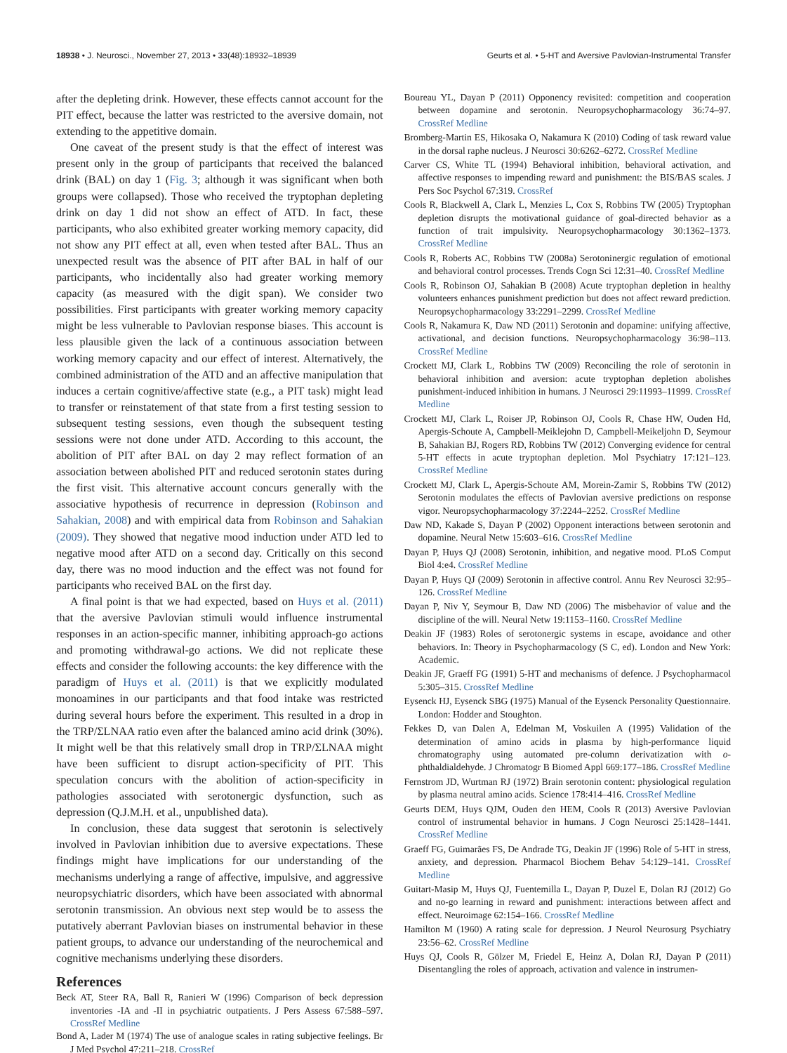18938 • J. Neurosci., November 27, 2013 • 33(48):18932–18939 Geurts et al. • 5-HT and Aversive Pavlovian-Instrumental Transfer
after the depleting drink. However, these effects cannot account for the PIT effect, because the latter was restricted to the aversive domain, not extending to the appetitive domain.
One caveat of the present study is that the effect of interest was present only in the group of participants that received the balanced drink (BAL) on day 1 (Fig. 3; although it was significant when both groups were collapsed). Those who received the tryptophan depleting drink on day 1 did not show an effect of ATD. In fact, these participants, who also exhibited greater working memory capacity, did not show any PIT effect at all, even when tested after BAL. Thus an unexpected result was the absence of PIT after BAL in half of our participants, who incidentally also had greater working memory capacity (as measured with the digit span). We consider two possibilities. First participants with greater working memory capacity might be less vulnerable to Pavlovian response biases. This account is less plausible given the lack of a continuous association between working memory capacity and our effect of interest. Alternatively, the combined administration of the ATD and an affective manipulation that induces a certain cognitive/affective state (e.g., a PIT task) might lead to transfer or reinstatement of that state from a first testing session to subsequent testing sessions, even though the subsequent testing sessions were not done under ATD. According to this account, the abolition of PIT after BAL on day 2 may reflect formation of an association between abolished PIT and reduced serotonin states during the first visit. This alternative account concurs generally with the associative hypothesis of recurrence in depression (Robinson and Sahakian, 2008) and with empirical data from Robinson and Sahakian (2009). They showed that negative mood induction under ATD led to negative mood after ATD on a second day. Critically on this second day, there was no mood induction and the effect was not found for participants who received BAL on the first day.
A final point is that we had expected, based on Huys et al. (2011) that the aversive Pavlovian stimuli would influence instrumental responses in an action-specific manner, inhibiting approach-go actions and promoting withdrawal-go actions. We did not replicate these effects and consider the following accounts: the key difference with the paradigm of Huys et al. (2011) is that we explicitly modulated monoamines in our participants and that food intake was restricted during several hours before the experiment. This resulted in a drop in the TRP/ΣLNAA ratio even after the balanced amino acid drink (30%). It might well be that this relatively small drop in TRP/ΣLNAA might have been sufficient to disrupt action-specificity of PIT. This speculation concurs with the abolition of action-specificity in pathologies associated with serotonergic dysfunction, such as depression (Q.J.M.H. et al., unpublished data).
In conclusion, these data suggest that serotonin is selectively involved in Pavlovian inhibition due to aversive expectations. These findings might have implications for our understanding of the mechanisms underlying a range of affective, impulsive, and aggressive neuropsychiatric disorders, which have been associated with abnormal serotonin transmission. An obvious next step would be to assess the putatively aberrant Pavlovian biases on instrumental behavior in these patient groups, to advance our understanding of the neurochemical and cognitive mechanisms underlying these disorders.
References
Beck AT, Steer RA, Ball R, Ranieri W (1996) Comparison of beck depression inventories -IA and -II in psychiatric outpatients. J Pers Assess 67:588–597. CrossRef Medline
Bond A, Lader M (1974) The use of analogue scales in rating subjective feelings. Br J Med Psychol 47:211–218. CrossRef
Boureau YL, Dayan P (2011) Opponency revisited: competition and cooperation between dopamine and serotonin. Neuropsychopharmacology 36:74–97. CrossRef Medline
Bromberg-Martin ES, Hikosaka O, Nakamura K (2010) Coding of task reward value in the dorsal raphe nucleus. J Neurosci 30:6262–6272. CrossRef Medline
Carver CS, White TL (1994) Behavioral inhibition, behavioral activation, and affective responses to impending reward and punishment: the BIS/BAS scales. J Pers Soc Psychol 67:319. CrossRef
Cools R, Blackwell A, Clark L, Menzies L, Cox S, Robbins TW (2005) Tryptophan depletion disrupts the motivational guidance of goal-directed behavior as a function of trait impulsivity. Neuropsychopharmacology 30:1362–1373. CrossRef Medline
Cools R, Roberts AC, Robbins TW (2008a) Serotoninergic regulation of emotional and behavioral control processes. Trends Cogn Sci 12:31–40. CrossRef Medline
Cools R, Robinson OJ, Sahakian B (2008) Acute tryptophan depletion in healthy volunteers enhances punishment prediction but does not affect reward prediction. Neuropsychopharmacology 33:2291–2299. CrossRef Medline
Cools R, Nakamura K, Daw ND (2011) Serotonin and dopamine: unifying affective, activational, and decision functions. Neuropsychopharmacology 36:98–113. CrossRef Medline
Crockett MJ, Clark L, Robbins TW (2009) Reconciling the role of serotonin in behavioral inhibition and aversion: acute tryptophan depletion abolishes punishment-induced inhibition in humans. J Neurosci 29:11993–11999. CrossRef Medline
Crockett MJ, Clark L, Roiser JP, Robinson OJ, Cools R, Chase HW, Ouden Hd, Apergis-Schoute A, Campbell-Meiklejohn D, Campbell-Meikeljohn D, Seymour B, Sahakian BJ, Rogers RD, Robbins TW (2012) Converging evidence for central 5-HT effects in acute tryptophan depletion. Mol Psychiatry 17:121–123. CrossRef Medline
Crockett MJ, Clark L, Apergis-Schoute AM, Morein-Zamir S, Robbins TW (2012) Serotonin modulates the effects of Pavlovian aversive predictions on response vigor. Neuropsychopharmacology 37:2244–2252. CrossRef Medline
Daw ND, Kakade S, Dayan P (2002) Opponent interactions between serotonin and dopamine. Neural Netw 15:603–616. CrossRef Medline
Dayan P, Huys QJ (2008) Serotonin, inhibition, and negative mood. PLoS Comput Biol 4:e4. CrossRef Medline
Dayan P, Huys QJ (2009) Serotonin in affective control. Annu Rev Neurosci 32:95–126. CrossRef Medline
Dayan P, Niv Y, Seymour B, Daw ND (2006) The misbehavior of value and the discipline of the will. Neural Netw 19:1153–1160. CrossRef Medline
Deakin JF (1983) Roles of serotonergic systems in escape, avoidance and other behaviors. In: Theory in Psychopharmacology (S C, ed). London and New York: Academic.
Deakin JF, Graeff FG (1991) 5-HT and mechanisms of defence. J Psychopharmacol 5:305–315. CrossRef Medline
Eysenck HJ, Eysenck SBG (1975) Manual of the Eysenck Personality Questionnaire. London: Hodder and Stoughton.
Fekkes D, van Dalen A, Edelman M, Voskuilen A (1995) Validation of the determination of amino acids in plasma by high-performance liquid chromatography using automated pre-column derivatization with o-phthaldialdehyde. J Chromatogr B Biomed Appl 669:177–186. CrossRef Medline
Fernstrom JD, Wurtman RJ (1972) Brain serotonin content: physiological regulation by plasma neutral amino acids. Science 178:414–416. CrossRef Medline
Geurts DEM, Huys QJM, Ouden den HEM, Cools R (2013) Aversive Pavlovian control of instrumental behavior in humans. J Cogn Neurosci 25:1428–1441. CrossRef Medline
Graeff FG, Guimarães FS, De Andrade TG, Deakin JF (1996) Role of 5-HT in stress, anxiety, and depression. Pharmacol Biochem Behav 54:129–141. CrossRef Medline
Guitart-Masip M, Huys QJ, Fuentemilla L, Dayan P, Duzel E, Dolan RJ (2012) Go and no-go learning in reward and punishment: interactions between affect and effect. Neuroimage 62:154–166. CrossRef Medline
Hamilton M (1960) A rating scale for depression. J Neurol Neurosurg Psychiatry 23:56–62. CrossRef Medline
Huys QJ, Cools R, Gölzer M, Friedel E, Heinz A, Dolan RJ, Dayan P (2011) Disentangling the roles of approach, activation and valence in instrumen-